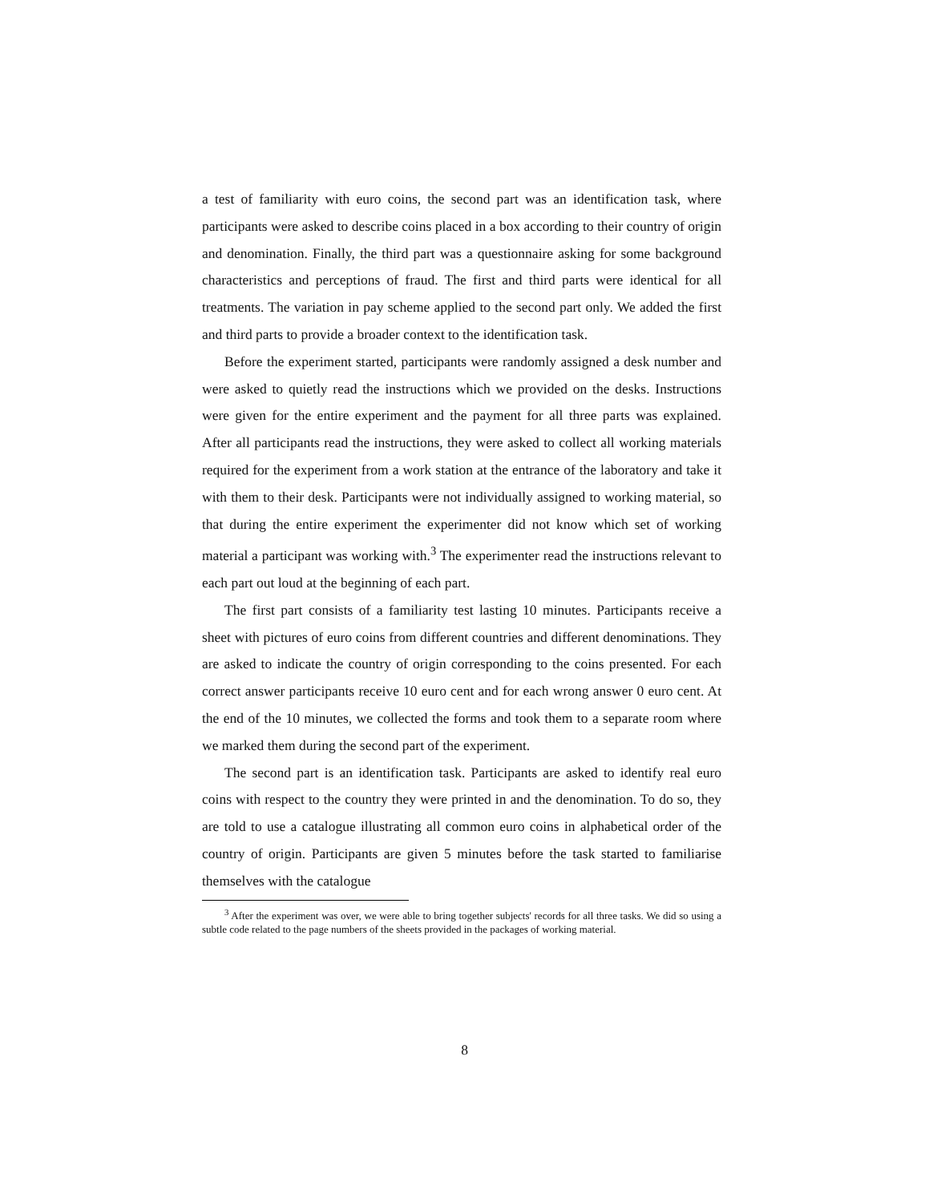a test of familiarity with euro coins, the second part was an identification task, where participants were asked to describe coins placed in a box according to their country of origin and denomination. Finally, the third part was a questionnaire asking for some background characteristics and perceptions of fraud. The first and third parts were identical for all treatments. The variation in pay scheme applied to the second part only. We added the first and third parts to provide a broader context to the identification task.
Before the experiment started, participants were randomly assigned a desk number and were asked to quietly read the instructions which we provided on the desks. Instructions were given for the entire experiment and the payment for all three parts was explained. After all participants read the instructions, they were asked to collect all working materials required for the experiment from a work station at the entrance of the laboratory and take it with them to their desk. Participants were not individually assigned to working material, so that during the entire experiment the experimenter did not know which set of working material a participant was working with.<sup>3</sup> The experimenter read the instructions relevant to each part out loud at the beginning of each part.
The first part consists of a familiarity test lasting 10 minutes. Participants receive a sheet with pictures of euro coins from different countries and different denominations. They are asked to indicate the country of origin corresponding to the coins presented. For each correct answer participants receive 10 euro cent and for each wrong answer 0 euro cent. At the end of the 10 minutes, we collected the forms and took them to a separate room where we marked them during the second part of the experiment.
The second part is an identification task. Participants are asked to identify real euro coins with respect to the country they were printed in and the denomination. To do so, they are told to use a catalogue illustrating all common euro coins in alphabetical order of the country of origin. Participants are given 5 minutes before the task started to familiarise themselves with the catalogue
<sup>3</sup> After the experiment was over, we were able to bring together subjects' records for all three tasks. We did so using a subtle code related to the page numbers of the sheets provided in the packages of working material.
8